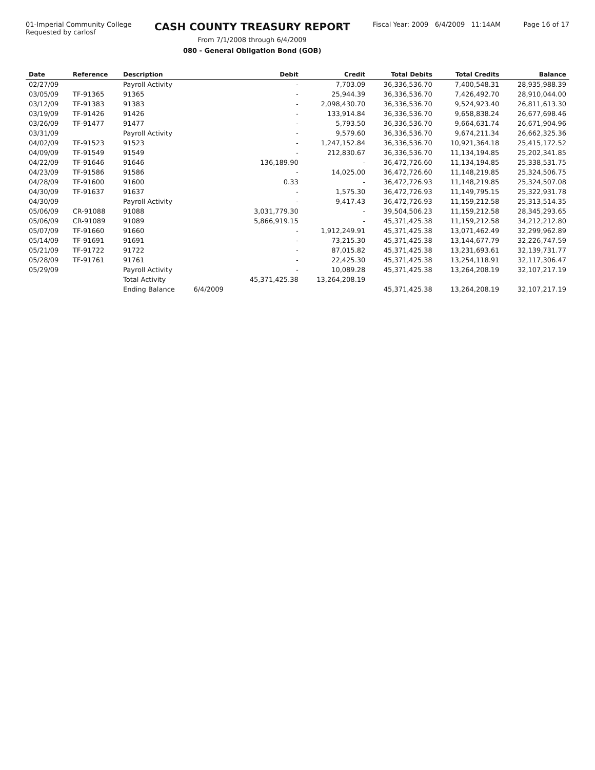01-Imperial Community College
Requested by carlosf
CASH COUNTY TREASURY REPORT
From 7/1/2008 through 6/4/2009
080 - General Obligation Bond (GOB)
Fiscal Year: 2009 6/4/2009 11:14AM
Page 16 of 17
| Date | Reference | Description | | Debit | Credit | Total Debits | Total Credits | Balance |
| --- | --- | --- | --- | --- | --- | --- | --- | --- |
| 02/27/09 | | Payroll Activity | | - | 7,703.09 | 36,336,536.70 | 7,400,548.31 | 28,935,988.39 |
| 03/05/09 | TF-91365 | 91365 | | - | 25,944.39 | 36,336,536.70 | 7,426,492.70 | 28,910,044.00 |
| 03/12/09 | TF-91383 | 91383 | | - | 2,098,430.70 | 36,336,536.70 | 9,524,923.40 | 26,811,613.30 |
| 03/19/09 | TF-91426 | 91426 | | - | 133,914.84 | 36,336,536.70 | 9,658,838.24 | 26,677,698.46 |
| 03/26/09 | TF-91477 | 91477 | | - | 5,793.50 | 36,336,536.70 | 9,664,631.74 | 26,671,904.96 |
| 03/31/09 | | Payroll Activity | | - | 9,579.60 | 36,336,536.70 | 9,674,211.34 | 26,662,325.36 |
| 04/02/09 | TF-91523 | 91523 | | - | 1,247,152.84 | 36,336,536.70 | 10,921,364.18 | 25,415,172.52 |
| 04/09/09 | TF-91549 | 91549 | | - | 212,830.67 | 36,336,536.70 | 11,134,194.85 | 25,202,341.85 |
| 04/22/09 | TF-91646 | 91646 | | 136,189.90 | - | 36,472,726.60 | 11,134,194.85 | 25,338,531.75 |
| 04/23/09 | TF-91586 | 91586 | | - | 14,025.00 | 36,472,726.60 | 11,148,219.85 | 25,324,506.75 |
| 04/28/09 | TF-91600 | 91600 | | 0.33 | - | 36,472,726.93 | 11,148,219.85 | 25,324,507.08 |
| 04/30/09 | TF-91637 | 91637 | | - | 1,575.30 | 36,472,726.93 | 11,149,795.15 | 25,322,931.78 |
| 04/30/09 | | Payroll Activity | | - | 9,417.43 | 36,472,726.93 | 11,159,212.58 | 25,313,514.35 |
| 05/06/09 | CR-91088 | 91088 | | 3,031,779.30 | - | 39,504,506.23 | 11,159,212.58 | 28,345,293.65 |
| 05/06/09 | CR-91089 | 91089 | | 5,866,919.15 | - | 45,371,425.38 | 11,159,212.58 | 34,212,212.80 |
| 05/07/09 | TF-91660 | 91660 | | - | 1,912,249.91 | 45,371,425.38 | 13,071,462.49 | 32,299,962.89 |
| 05/14/09 | TF-91691 | 91691 | | - | 73,215.30 | 45,371,425.38 | 13,144,677.79 | 32,226,747.59 |
| 05/21/09 | TF-91722 | 91722 | | - | 87,015.82 | 45,371,425.38 | 13,231,693.61 | 32,139,731.77 |
| 05/28/09 | TF-91761 | 91761 | | - | 22,425.30 | 45,371,425.38 | 13,254,118.91 | 32,117,306.47 |
| 05/29/09 | | Payroll Activity | | - | 10,089.28 | 45,371,425.38 | 13,264,208.19 | 32,107,217.19 |
| | | Total Activity | | 45,371,425.38 | 13,264,208.19 | | | |
| | | Ending Balance | 6/4/2009 | | | 45,371,425.38 | 13,264,208.19 | 32,107,217.19 |